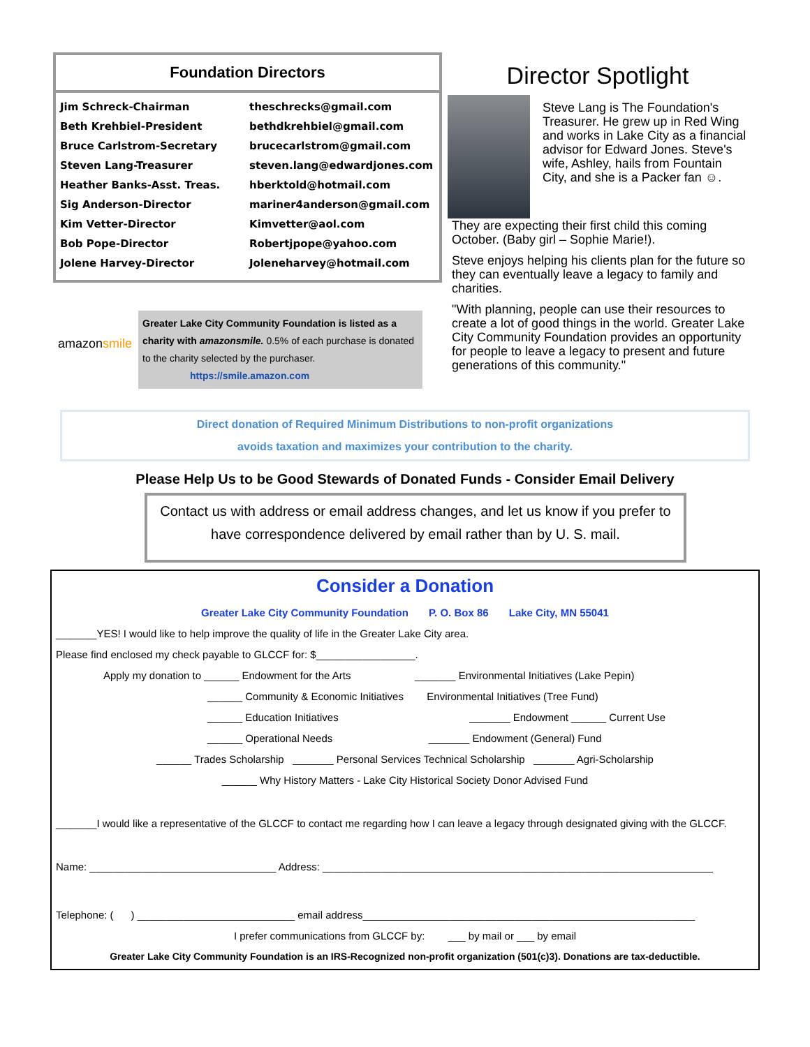Foundation Directors
| Jim Schreck-Chairman | theschrecks@gmail.com |
| Beth Krehbiel-President | bethdkrehbiel@gmail.com |
| Bruce Carlstrom-Secretary | brucecarlstrom@gmail.com |
| Steven Lang-Treasurer | steven.lang@edwardjones.com |
| Heather Banks-Asst. Treas. | hberktold@hotmail.com |
| Sig Anderson-Director | mariner4anderson@gmail.com |
| Kim Vetter-Director | Kimvetter@aol.com |
| Bob Pope-Director | Robertjpope@yahoo.com |
| Jolene Harvey-Director | Joleneharvey@hotmail.com |
amazon smile
Greater Lake City Community Foundation is listed as a charity with amazonsmile. 0.5% of each purchase is donated to the charity selected by the purchaser.
https://smile.amazon.com
Director Spotlight
Steve Lang is The Foundation's Treasurer. He grew up in Red Wing and works in Lake City as a financial advisor for Edward Jones. Steve's wife, Ashley, hails from Fountain City, and she is a Packer fan ☺.
They are expecting their first child this coming October. (Baby girl – Sophie Marie!).
Steve enjoys helping his clients plan for the future so they can eventually leave a legacy to family and charities.
"With planning, people can use their resources to create a lot of good things in the world. Greater Lake City Community Foundation provides an opportunity for people to leave a legacy to present and future generations of this community."
Direct donation of Required Minimum Distributions to non-profit organizations
avoids taxation and maximizes your contribution to the charity.
Please Help Us to be Good Stewards of Donated Funds - Consider Email Delivery
Contact us with address or email address changes, and let us know if you prefer to have correspondence delivered by email rather than by U. S. mail.
Consider a Donation
Greater Lake City Community Foundation P. O. Box 86 Lake City, MN 55041
_______YES! I would like to help improve the quality of life in the Greater Lake City area.
Please find enclosed my check payable to GLCCF for: $_________________.
Apply my donation to ______ Endowment for the Arts _______ Environmental Initiatives (Lake Pepin)
______ Community & Economic Initiatives Environmental Initiatives (Tree Fund)
______ Education Initiatives _______ Endowment ______ Current Use
______ Operational Needs _______ Endowment (General) Fund
______ Trades Scholarship _______ Personal Services Technical Scholarship _______ Agri-Scholarship
______ Why History Matters - Lake City Historical Society Donor Advised Fund
_______I would like a representative of the GLCCF to contact me regarding how I can leave a legacy through designated giving with the GLCCF.
Name: ________________________________ Address: ___________________________________________________________________
Telephone: ( ) ___________________________ email address_________________________________________________________
I prefer communications from GLCCF by: ___ by mail or ___ by email
Greater Lake City Community Foundation is an IRS-Recognized non-profit organization (501(c)3). Donations are tax-deductible.